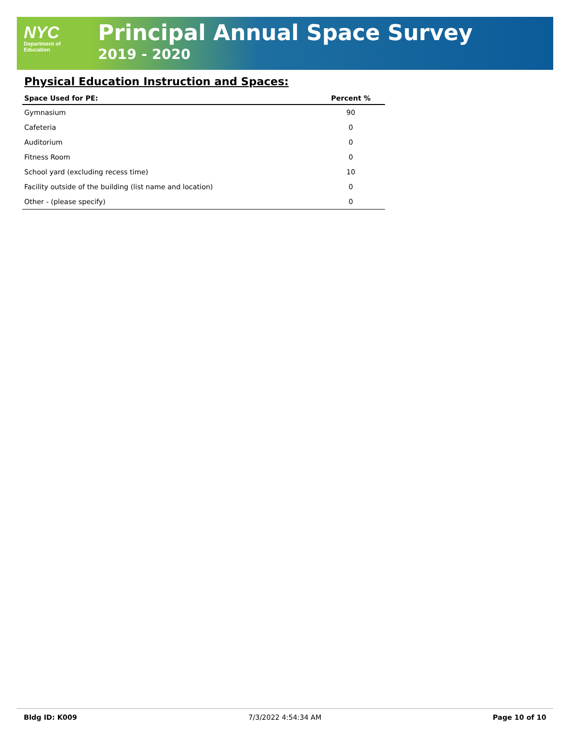NYC
Department of
Education
Principal Annual Space Survey
2019 - 2020
Physical Education Instruction and Spaces:
| Space Used for PE: | Percent % |
| --- | --- |
| Gymnasium | 90 |
| Cafeteria | 0 |
| Auditorium | 0 |
| Fitness Room | 0 |
| School yard (excluding recess time) | 10 |
| Facility outside of the building (list name and location) | 0 |
| Other - (please specify) | 0 |
Bldg ID: K009 7/3/2022 4:54:34 AM Page 10 of 10